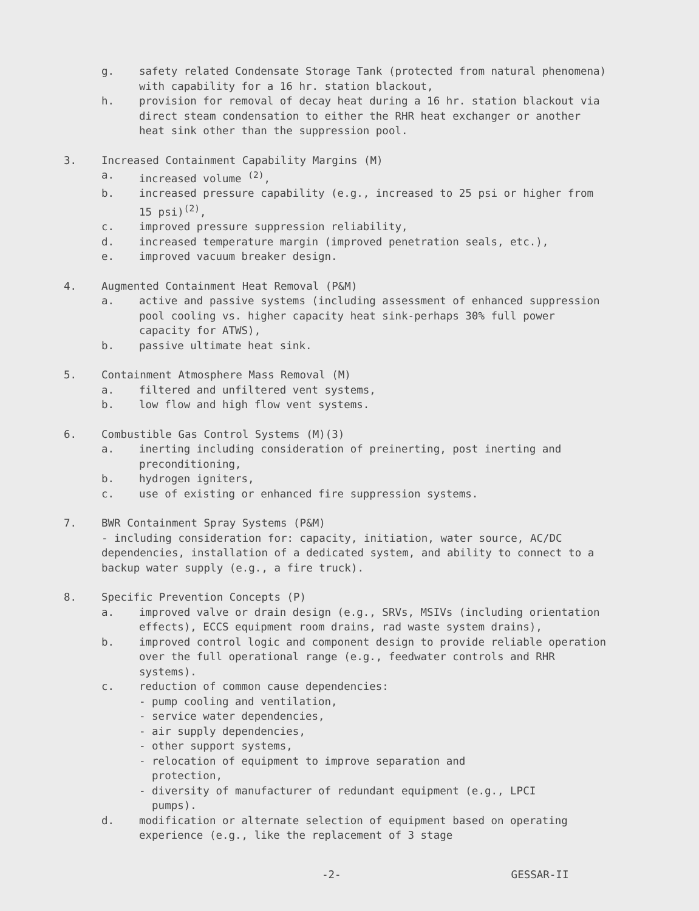g. safety related Condensate Storage Tank (protected from natural phenomena) with capability for a 16 hr. station blackout,
h. provision for removal of decay heat during a 16 hr. station blackout via direct steam condensation to either the RHR heat exchanger or another heat sink other than the suppression pool.
3. Increased Containment Capability Margins (M)
a. increased volume <sup>(2)</sup>,
b. increased pressure capability (e.g., increased to 25 psi or higher from 15 psi)<sup>(2)</sup>,
c. improved pressure suppression reliability,
d. increased temperature margin (improved penetration seals, etc.),
e. improved vacuum breaker design.
4. Augmented Containment Heat Removal (P&M)
a. active and passive systems (including assessment of enhanced suppression pool cooling vs. higher capacity heat sink-perhaps 30% full power capacity for ATWS),
b. passive ultimate heat sink.
5. Containment Atmosphere Mass Removal (M)
a. filtered and unfiltered vent systems,
b. low flow and high flow vent systems.
6. Combustible Gas Control Systems (M)(3)
a. inerting including consideration of preinerting, post inerting and preconditioning,
b. hydrogen igniters,
c. use of existing or enhanced fire suppression systems.
7. BWR Containment Spray Systems (P&M)
- including consideration for: capacity, initiation, water source, AC/DC dependencies, installation of a dedicated system, and ability to connect to a backup water supply (e.g., a fire truck).
8. Specific Prevention Concepts (P)
a. improved valve or drain design (e.g., SRVs, MSIVs (including orientation effects), ECCS equipment room drains, rad waste system drains),
b. improved control logic and component design to provide reliable operation over the full operational range (e.g., feedwater controls and RHR systems).
c. reduction of common cause dependencies:
- pump cooling and ventilation,
- service water dependencies,
- air supply dependencies,
- other support systems,
- relocation of equipment to improve separation and
protection,
- diversity of manufacturer of redundant equipment (e.g., LPCI
pumps).
d. modification or alternate selection of equipment based on operating experience (e.g., like the replacement of 3 stage
-2- GESSAR-II